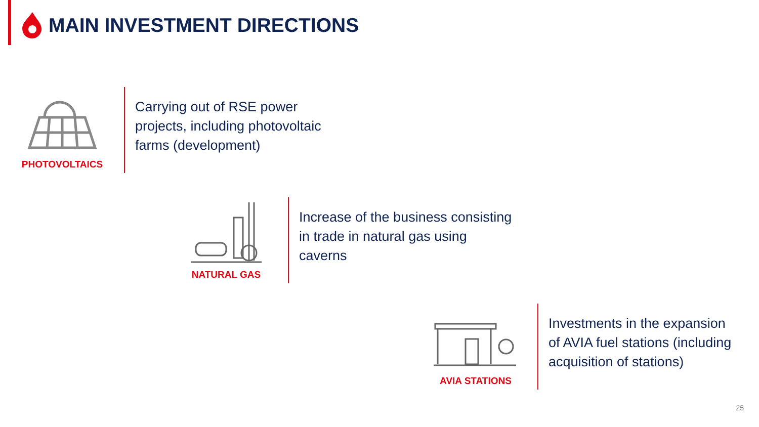MAIN INVESTMENT DIRECTIONS
PHOTOVOLTAICS
Carrying out of RSE power
projects, including photovoltaic
farms (development)
NATURAL GAS
Increase of the business consisting
in trade in natural gas using
caverns
AVIA STATIONS
Investments in the expansion
of AVIA fuel stations (including
acquisition of stations)
25